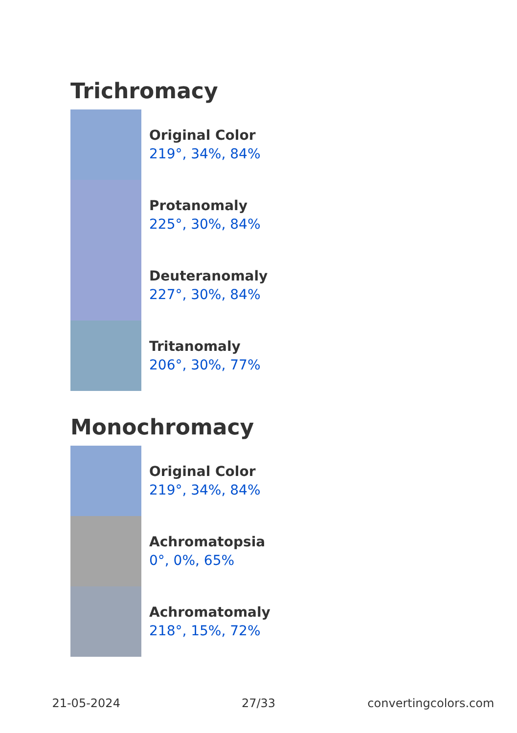Trichromacy
Original Color
219°, 34%, 84%
Protanomaly
225°, 30%, 84%
Deuteranomaly
227°, 30%, 84%
Tritanomaly
206°, 30%, 77%
Monochromacy
Original Color
219°, 34%, 84%
Achromatopsia
0°, 0%, 65%
Achromatomaly
218°, 15%, 72%
21-05-2024 27/33 convertingcolors.com